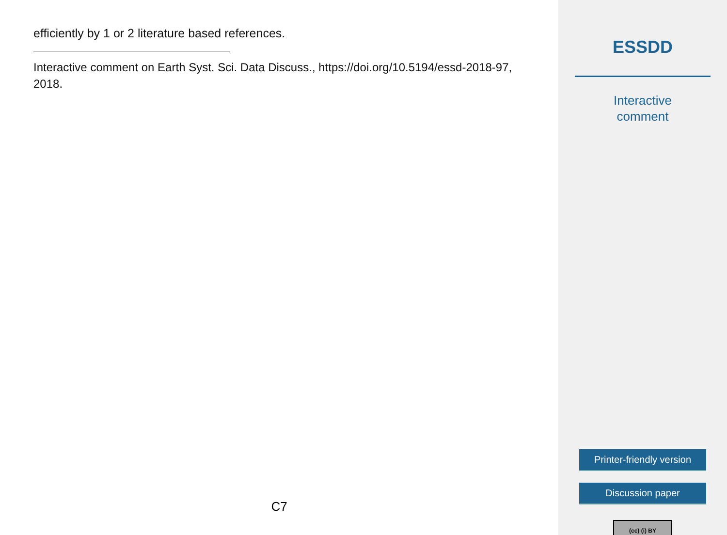efficiently by 1 or 2 literature based references.
Interactive comment on Earth Syst. Sci. Data Discuss., https://doi.org/10.5194/essd-2018-97, 2018.
C7
ESSDD
Interactive
comment
Printer-friendly version
Discussion paper
(cc) (i) BY